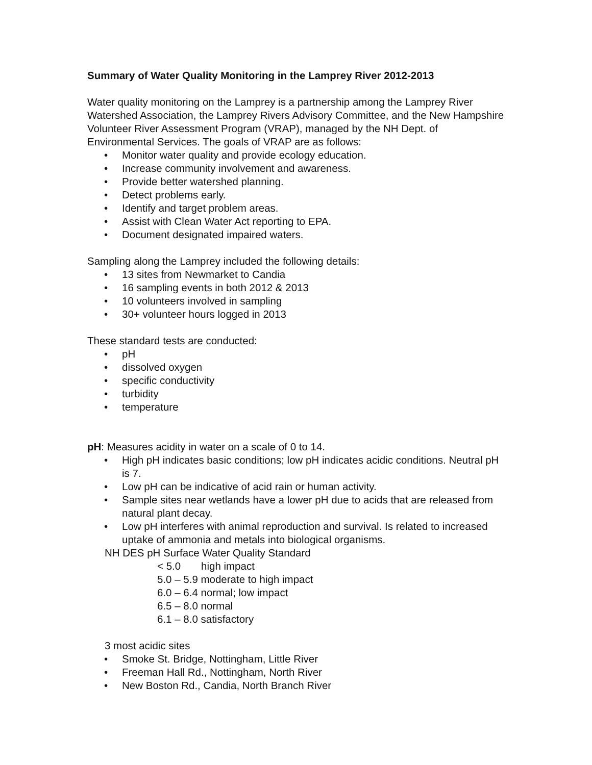Summary of Water Quality Monitoring in the Lamprey River 2012-2013
Water quality monitoring on the Lamprey is a partnership among the Lamprey River Watershed Association, the Lamprey Rivers Advisory Committee, and the New Hampshire Volunteer River Assessment Program (VRAP), managed by the NH Dept. of Environmental Services. The goals of VRAP are as follows:
• Monitor water quality and provide ecology education.
• Increase community involvement and awareness.
• Provide better watershed planning.
• Detect problems early.
• Identify and target problem areas.
• Assist with Clean Water Act reporting to EPA.
• Document designated impaired waters.
Sampling along the Lamprey included the following details:
• 13 sites from Newmarket to Candia
• 16 sampling events in both 2012 & 2013
• 10 volunteers involved in sampling
• 30+ volunteer hours logged in 2013
These standard tests are conducted:
• pH
• dissolved oxygen
• specific conductivity
• turbidity
• temperature
pH: Measures acidity in water on a scale of 0 to 14.
• High pH indicates basic conditions; low pH indicates acidic conditions. Neutral pH is 7.
• Low pH can be indicative of acid rain or human activity.
• Sample sites near wetlands have a lower pH due to acids that are released from natural plant decay.
• Low pH interferes with animal reproduction and survival. Is related to increased uptake of ammonia and metals into biological organisms.
NH DES pH Surface Water Quality Standard
< 5.0 high impact
5.0 – 5.9 moderate to high impact
6.0 – 6.4 normal; low impact
6.5 – 8.0 normal
6.1 – 8.0 satisfactory
3 most acidic sites
• Smoke St. Bridge, Nottingham, Little River
• Freeman Hall Rd., Nottingham, North River
• New Boston Rd., Candia, North Branch River